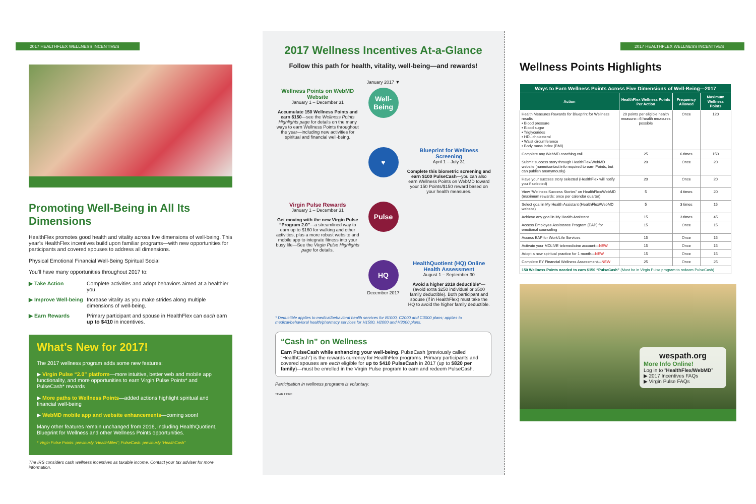2017 HEALTHFLEX WELLNESS INCENTIVES
Promoting Well-Being in All Its Dimensions
HealthFlex promotes good health and vitality across five dimensions of well-being. This year’s HealthFlex incentives build upon familiar programs—with new opportunities for participants and covered spouses to address all dimensions.
Physical Emotional Financial Well-Being Spiritual Social
You’ll have many opportunities throughout 2017 to:
▶ Take Action Complete activities and adopt behaviors aimed at a healthier you.
▶ Improve Well-being Increase vitality as you make strides along multiple dimensions of well-being.
▶ Earn Rewards Primary participant and spouse in HealthFlex can each earn up to $410 in incentives.
What’s New for 2017!
The 2017 wellness program adds some new features:
▶ Virgin Pulse “2.0” platform—more intuitive, better web and mobile app functionality, and more opportunities to earn Virgin Pulse Points* and PulseCash* rewards
▶ More paths to Wellness Points—added actions highlight spiritual and financial well-being
▶ WebMD mobile app and website enhancements—coming soon!
Many other features remain unchanged from 2016, including HealthQuotient, Blueprint for Wellness and other Wellness Points opportunities.
* Virgin Pulse Points: previously “HealthMiles”; PulseCash: previously “HealthCash”
The IRS considers cash wellness incentives as taxable income. Contact your tax adviser for more information.
2017 Wellness Incentives At-a-Glance
Follow this path for health, vitality, well-being—and rewards!
January 2017 ▼
Wellness Points on WebMD Website
January 1 – December 31
Accumulate 150 Wellness Points and earn $150—see the Wellness Points Highlights page for details on the many ways to earn Wellness Points throughout the year—including new activities for spiritual and financial well-being.
Well-Being
♥
Blueprint for Wellness Screening
April 1 – July 31
Complete this biometric screening and earn $100 PulseCash—you can also earn Wellness Points on WebMD toward your 150 Points/$150 reward based on your health measures.
Virgin Pulse Rewards
January 1 – December 31
Get moving with the new Virgin Pulse “Program 2.0”—a streamlined way to earn up to $160 for walking and other activities, plus a more robust website and mobile app to integrate fitness into your busy life—See the Virgin Pulse Highlights page for details.
Pulse
HQ
December 2017
HealthQuotient (HQ) Online Health Assessment
August 1 – September 30
Avoid a higher 2018 deductible*—(avoid extra $250 individual or $500 family deductible). Both participant and spouse (if in HealthFlex) must take the HQ to avoid the higher family deductible.
* Deductible applies to medical/behavioral health services for B1000, C2000 and C3000 plans; applies to medical/behavioral health/pharmacy services for H1500, H2000 and H3000 plans.
“Cash In” on Wellness
Earn PulseCash while enhancing your well-being. PulseCash (previously called “HealthCash”) is the rewards currency for HealthFlex programs. Primary participants and covered spouses are each eligible for up to $410 PulseCash in 2017 (up to $820 per family)—must be enrolled in the Virgin Pulse program to earn and redeem PulseCash.
Participation in wellness programs is voluntary.
TEAR HERE
2017 HEALTHFLEX WELLNESS INCENTIVES
Wellness Points Highlights
| Ways to Earn Wellness Points Across Five Dimensions of Well-Being—2017 | | | |
| --- | --- | --- | --- |
| Action | HealthFlex Wellness Points Per Action | Frequency Allowed | Maximum Wellness Points |
| Health Measures Rewards for Blueprint for Wellness results • Blood pressure • Blood sugar • Triglycerides • HDL cholesterol • Waist circumference • Body mass index (BMI) | 20 points per eligible health measure—6 health measures possible | Once | 120 |
| Complete any WebMD coaching call | 25 | 6 times | 150 |
| Submit success story through HealthFlex/WebMD website (name/contact info required to earn Points, but can publish anonymously) | 20 | Once | 20 |
| Have your success story selected (HealthFlex will notify you if selected) | 20 | Once | 20 |
| View “Wellness Success Stories” on HealthFlex/WebMD (maximum rewards: once per calendar quarter) | 5 | 4 times | 20 |
| Select goal in My Health Assistant (HealthFlex/WebMD website) | 5 | 3 times | 15 |
| Achieve any goal in My Health Assistant | 15 | 3 times | 45 |
| Access Employee Assistance Program (EAP) for emotional counseling | 15 | Once | 15 |
| Access EAP for Work/Life Services | 15 | Once | 15 |
| Activate your MDLIVE telemedicine account— NEW | 15 | Once | 15 |
| Adopt a new spiritual practice for 1 month— NEW | 15 | Once | 15 |
| Complete EY Financial Wellness Assessment— NEW | 25 | Once | 25 |
| 150 Wellness Points needed to earn $150 “PulseCash” (Must be in Virgin Pulse program to redeem PulseCash) | | | |
wespath.org
More Info Online!
Log in to “HealthFlex/WebMD”
▶ 2017 Incentives FAQs
▶ Virgin Pulse FAQs